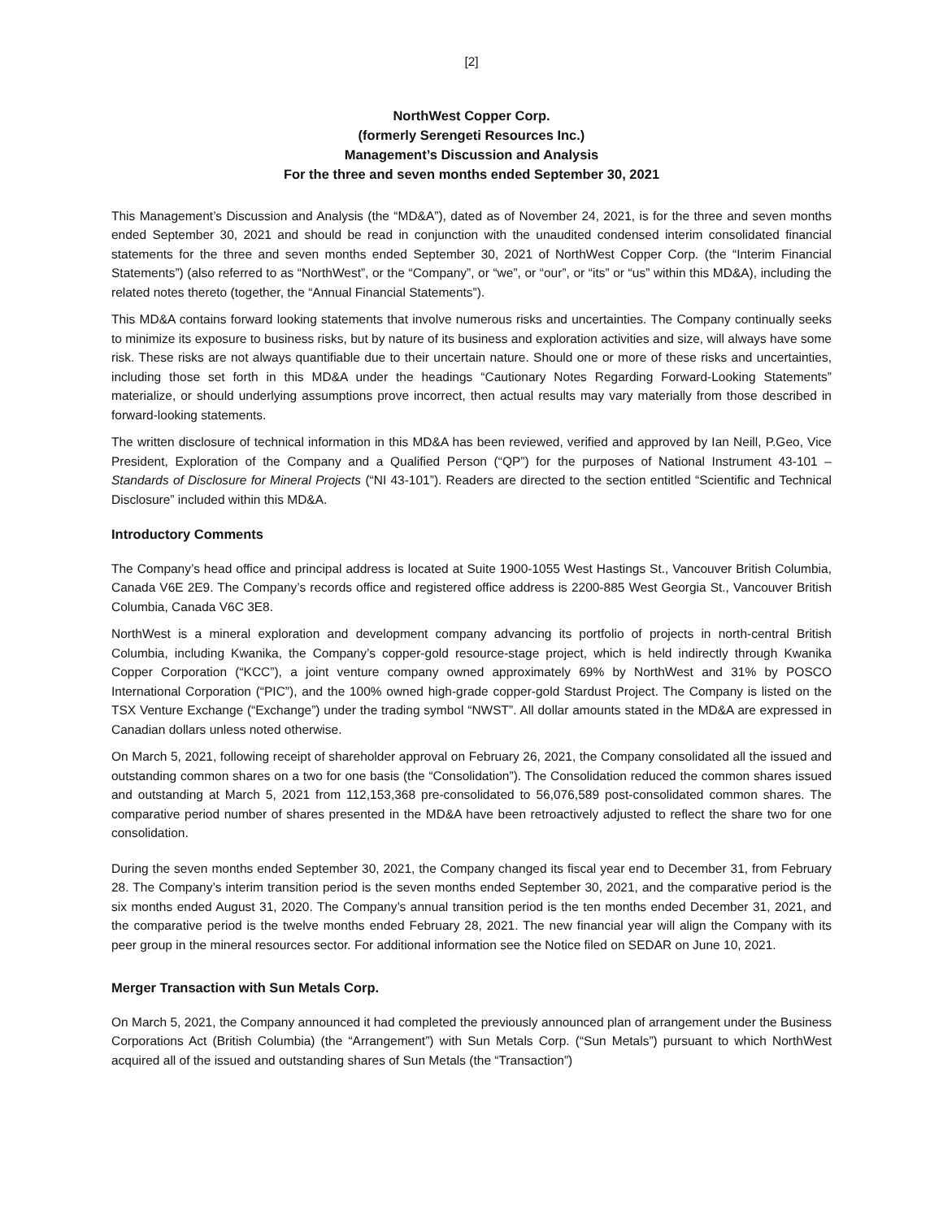[2]
NorthWest Copper Corp.
(formerly Serengeti Resources Inc.)
Management’s Discussion and Analysis
For the three and seven months ended September 30, 2021
This Management’s Discussion and Analysis (the “MD&A”), dated as of November 24, 2021, is for the three and seven months ended September 30, 2021 and should be read in conjunction with the unaudited condensed interim consolidated financial statements for the three and seven months ended September 30, 2021 of NorthWest Copper Corp. (the “Interim Financial Statements”) (also referred to as “NorthWest”, or the “Company”, or “we”, or “our”, or “its” or “us” within this MD&A), including the related notes thereto (together, the “Annual Financial Statements”).
This MD&A contains forward looking statements that involve numerous risks and uncertainties. The Company continually seeks to minimize its exposure to business risks, but by nature of its business and exploration activities and size, will always have some risk. These risks are not always quantifiable due to their uncertain nature. Should one or more of these risks and uncertainties, including those set forth in this MD&A under the headings “Cautionary Notes Regarding Forward-Looking Statements” materialize, or should underlying assumptions prove incorrect, then actual results may vary materially from those described in forward-looking statements.
The written disclosure of technical information in this MD&A has been reviewed, verified and approved by Ian Neill, P.Geo, Vice President, Exploration of the Company and a Qualified Person (“QP”) for the purposes of National Instrument 43-101 – Standards of Disclosure for Mineral Projects (“NI 43-101”). Readers are directed to the section entitled “Scientific and Technical Disclosure” included within this MD&A.
Introductory Comments
The Company’s head office and principal address is located at Suite 1900-1055 West Hastings St., Vancouver British Columbia, Canada V6E 2E9. The Company’s records office and registered office address is 2200-885 West Georgia St., Vancouver British Columbia, Canada V6C 3E8.
NorthWest is a mineral exploration and development company advancing its portfolio of projects in north-central British Columbia, including Kwanika, the Company’s copper-gold resource-stage project, which is held indirectly through Kwanika Copper Corporation (“KCC”), a joint venture company owned approximately 69% by NorthWest and 31% by POSCO International Corporation (“PIC”), and the 100% owned high-grade copper-gold Stardust Project. The Company is listed on the TSX Venture Exchange (“Exchange”) under the trading symbol “NWST”. All dollar amounts stated in the MD&A are expressed in Canadian dollars unless noted otherwise.
On March 5, 2021, following receipt of shareholder approval on February 26, 2021, the Company consolidated all the issued and outstanding common shares on a two for one basis (the “Consolidation”). The Consolidation reduced the common shares issued and outstanding at March 5, 2021 from 112,153,368 pre-consolidated to 56,076,589 post-consolidated common shares. The comparative period number of shares presented in the MD&A have been retroactively adjusted to reflect the share two for one consolidation.
During the seven months ended September 30, 2021, the Company changed its fiscal year end to December 31, from February 28. The Company’s interim transition period is the seven months ended September 30, 2021, and the comparative period is the six months ended August 31, 2020. The Company’s annual transition period is the ten months ended December 31, 2021, and the comparative period is the twelve months ended February 28, 2021. The new financial year will align the Company with its peer group in the mineral resources sector. For additional information see the Notice filed on SEDAR on June 10, 2021.
Merger Transaction with Sun Metals Corp.
On March 5, 2021, the Company announced it had completed the previously announced plan of arrangement under the Business Corporations Act (British Columbia) (the “Arrangement”) with Sun Metals Corp. (“Sun Metals”) pursuant to which NorthWest acquired all of the issued and outstanding shares of Sun Metals (the “Transaction”)